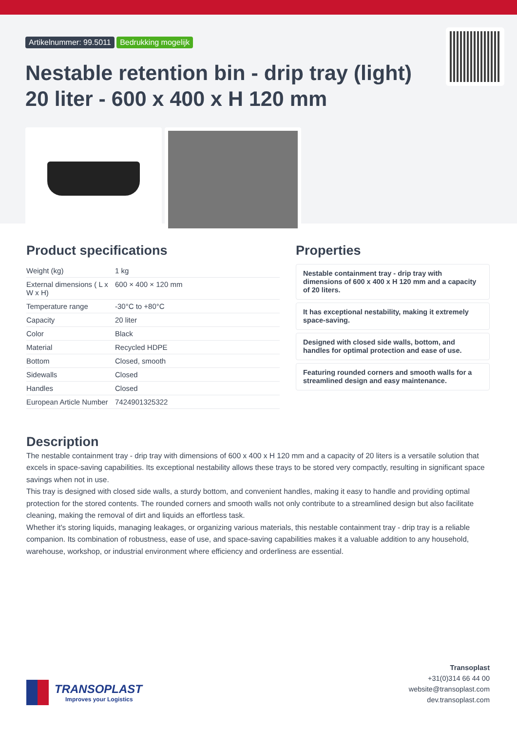Artikelnummer: 99.5011 Bedrukking mogelijk
Nestable retention bin - drip tray (light)
20 liter - 600 x 400 x H 120 mm
Product specifications
| Weight (kg) | 1 kg |
| External dimensions ( L x W x H) | 600 × 400 × 120 mm |
| Temperature range | -30°C to +80°C |
| Capacity | 20 liter |
| Color | Black |
| Material | Recycled HDPE |
| Bottom | Closed, smooth |
| Sidewalls | Closed |
| Handles | Closed |
| European Article Number | 7424901325322 |
Properties
Nestable containment tray - drip tray with dimensions of 600 x 400 x H 120 mm and a capacity of 20 liters.
It has exceptional nestability, making it extremely space-saving.
Designed with closed side walls, bottom, and handles for optimal protection and ease of use.
Featuring rounded corners and smooth walls for a streamlined design and easy maintenance.
Description
The nestable containment tray - drip tray with dimensions of 600 x 400 x H 120 mm and a capacity of 20 liters is a versatile solution that excels in space-saving capabilities. Its exceptional nestability allows these trays to be stored very compactly, resulting in significant space savings when not in use.
This tray is designed with closed side walls, a sturdy bottom, and convenient handles, making it easy to handle and providing optimal protection for the stored contents. The rounded corners and smooth walls not only contribute to a streamlined design but also facilitate cleaning, making the removal of dirt and liquids an effortless task.
Whether it's storing liquids, managing leakages, or organizing various materials, this nestable containment tray - drip tray is a reliable companion. Its combination of robustness, ease of use, and space-saving capabilities makes it a valuable addition to any household, warehouse, workshop, or industrial environment where efficiency and orderliness are essential.
TRANSOPLAST
Improves your Logistics
Transoplast
+31(0)314 66 44 00
website@transoplast.com
dev.transoplast.com